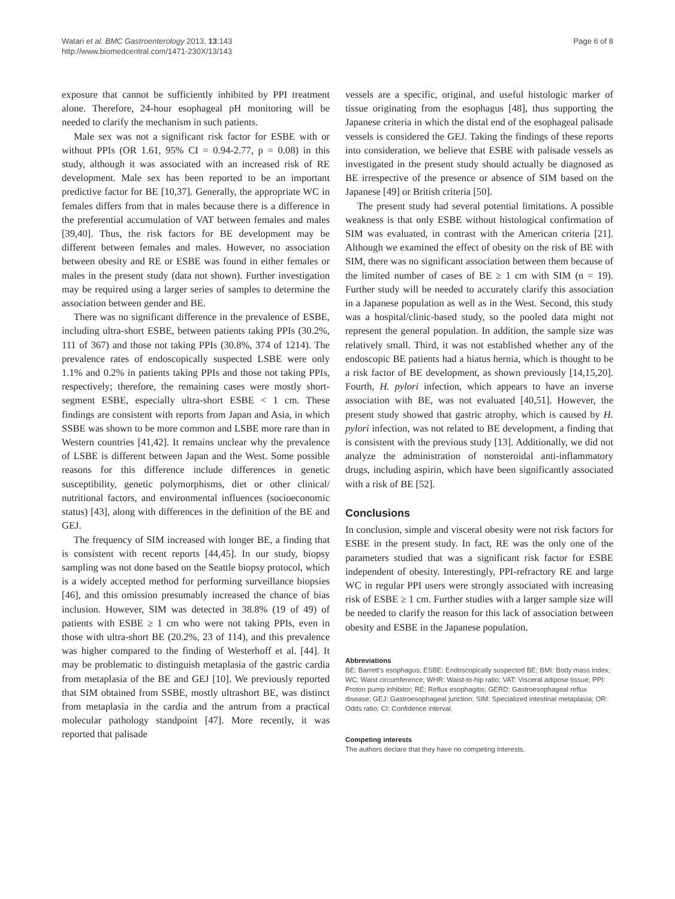Watari et al. BMC Gastroenterology 2013, 13:143
http://www.biomedcentral.com/1471-230X/13/143
Page 6 of 8
exposure that cannot be sufficiently inhibited by PPI treatment alone. Therefore, 24-hour esophageal pH monitoring will be needed to clarify the mechanism in such patients.
Male sex was not a significant risk factor for ESBE with or without PPIs (OR 1.61, 95% CI = 0.94-2.77, p = 0.08) in this study, although it was associated with an increased risk of RE development. Male sex has been reported to be an important predictive factor for BE [10,37]. Generally, the appropriate WC in females differs from that in males because there is a difference in the preferential accumulation of VAT between females and males [39,40]. Thus, the risk factors for BE development may be different between females and males. However, no association between obesity and RE or ESBE was found in either females or males in the present study (data not shown). Further investigation may be required using a larger series of samples to determine the association between gender and BE.
There was no significant difference in the prevalence of ESBE, including ultra-short ESBE, between patients taking PPIs (30.2%, 111 of 367) and those not taking PPIs (30.8%, 374 of 1214). The prevalence rates of endoscopically suspected LSBE were only 1.1% and 0.2% in patients taking PPIs and those not taking PPIs, respectively; therefore, the remaining cases were mostly short-segment ESBE, especially ultra-short ESBE < 1 cm. These findings are consistent with reports from Japan and Asia, in which SSBE was shown to be more common and LSBE more rare than in Western countries [41,42]. It remains unclear why the prevalence of LSBE is different between Japan and the West. Some possible reasons for this difference include differences in genetic susceptibility, genetic polymorphisms, diet or other clinical/ nutritional factors, and environmental influences (socioeconomic status) [43], along with differences in the definition of the BE and GEJ.
The frequency of SIM increased with longer BE, a finding that is consistent with recent reports [44,45]. In our study, biopsy sampling was not done based on the Seattle biopsy protocol, which is a widely accepted method for performing surveillance biopsies [46], and this omission presumably increased the chance of bias inclusion. However, SIM was detected in 38.8% (19 of 49) of patients with ESBE ≥ 1 cm who were not taking PPIs, even in those with ultra-short BE (20.2%, 23 of 114), and this prevalence was higher compared to the finding of Westerhoff et al. [44]. It may be problematic to distinguish metaplasia of the gastric cardia from metaplasia of the BE and GEJ [10]. We previously reported that SIM obtained from SSBE, mostly ultrashort BE, was distinct from metaplasia in the cardia and the antrum from a practical molecular pathology standpoint [47]. More recently, it was reported that palisade
vessels are a specific, original, and useful histologic marker of tissue originating from the esophagus [48], thus supporting the Japanese criteria in which the distal end of the esophageal palisade vessels is considered the GEJ. Taking the findings of these reports into consideration, we believe that ESBE with palisade vessels as investigated in the present study should actually be diagnosed as BE irrespective of the presence or absence of SIM based on the Japanese [49] or British criteria [50].
The present study had several potential limitations. A possible weakness is that only ESBE without histological confirmation of SIM was evaluated, in contrast with the American criteria [21]. Although we examined the effect of obesity on the risk of BE with SIM, there was no significant association between them because of the limited number of cases of BE ≥ 1 cm with SIM (n = 19). Further study will be needed to accurately clarify this association in a Japanese population as well as in the West. Second, this study was a hospital/clinic-based study, so the pooled data might not represent the general population. In addition, the sample size was relatively small. Third, it was not established whether any of the endoscopic BE patients had a hiatus hernia, which is thought to be a risk factor of BE development, as shown previously [14,15,20]. Fourth, H. pylori infection, which appears to have an inverse association with BE, was not evaluated [40,51]. However, the present study showed that gastric atrophy, which is caused by H. pylori infection, was not related to BE development, a finding that is consistent with the previous study [13]. Additionally, we did not analyze the administration of nonsteroidal anti-inflammatory drugs, including aspirin, which have been significantly associated with a risk of BE [52].
Conclusions
In conclusion, simple and visceral obesity were not risk factors for ESBE in the present study. In fact, RE was the only one of the parameters studied that was a significant risk factor for ESBE independent of obesity. Interestingly, PPI-refractory RE and large WC in regular PPI users were strongly associated with increasing risk of ESBE ≥ 1 cm. Further studies with a larger sample size will be needed to clarify the reason for this lack of association between obesity and ESBE in the Japanese population.
Abbreviations
BE: Barrett's esophagus; ESBE: Endoscopically suspected BE; BMI: Body mass index; WC: Waist circumference; WHR: Waist-to-hip ratio; VAT: Visceral adipose tissue; PPI: Proton pump inhibitor; RE: Reflux esophagitis; GERD: Gastroesophageal reflux disease; GEJ: Gastroesophageal junction; SIM: Specialized intestinal metaplasia; OR: Odds ratio; CI: Confidence interval.
Competing interests
The authors declare that they have no competing interests.